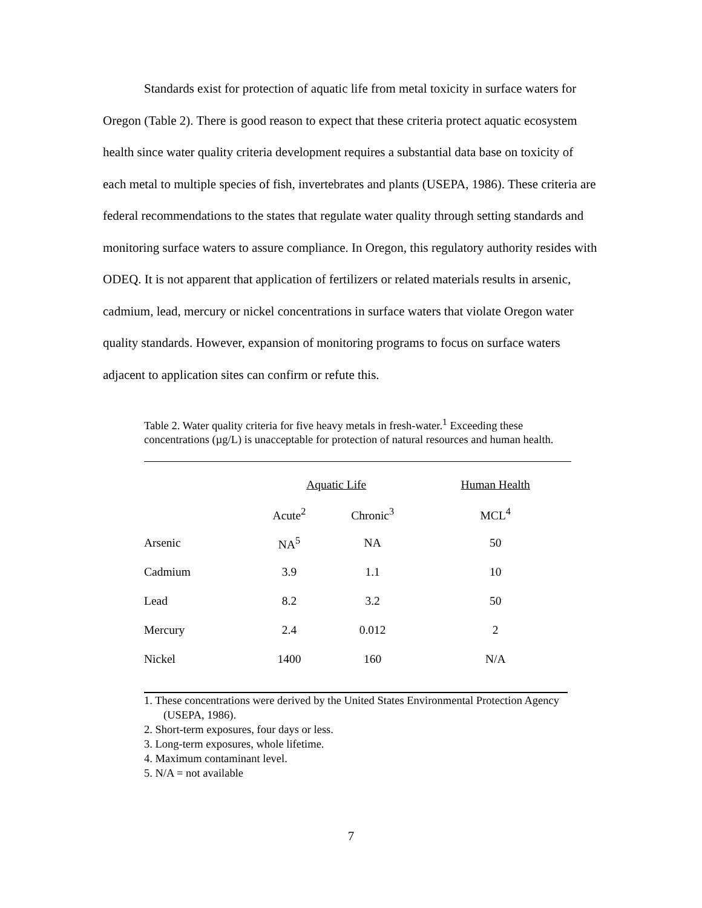Standards exist for protection of aquatic life from metal toxicity in surface waters for Oregon (Table 2). There is good reason to expect that these criteria protect aquatic ecosystem health since water quality criteria development requires a substantial data base on toxicity of each metal to multiple species of fish, invertebrates and plants (USEPA, 1986). These criteria are federal recommendations to the states that regulate water quality through setting standards and monitoring surface waters to assure compliance. In Oregon, this regulatory authority resides with ODEQ. It is not apparent that application of fertilizers or related materials results in arsenic, cadmium, lead, mercury or nickel concentrations in surface waters that violate Oregon water quality standards. However, expansion of monitoring programs to focus on surface waters adjacent to application sites can confirm or refute this.
Table 2. Water quality criteria for five heavy metals in fresh-water.<sup>1</sup> Exceeding these concentrations (µg/L) is unacceptable for protection of natural resources and human health.
| | Aquatic Life | | Human Health |
| --- | --- | --- | --- |
| | Acute<sup>2</sup> | Chronic<sup>3</sup> | MCL<sup>4</sup> |
| Arsenic | NA<sup>5</sup> | NA | 50 |
| Cadmium | 3.9 | 1.1 | 10 |
| Lead | 8.2 | 3.2 | 50 |
| Mercury | 2.4 | 0.012 | 2 |
| Nickel | 1400 | 160 | N/A |
1. These concentrations were derived by the United States Environmental Protection Agency (USEPA, 1986).
2. Short-term exposures, four days or less.
3. Long-term exposures, whole lifetime.
4. Maximum contaminant level.
5. N/A = not available
7